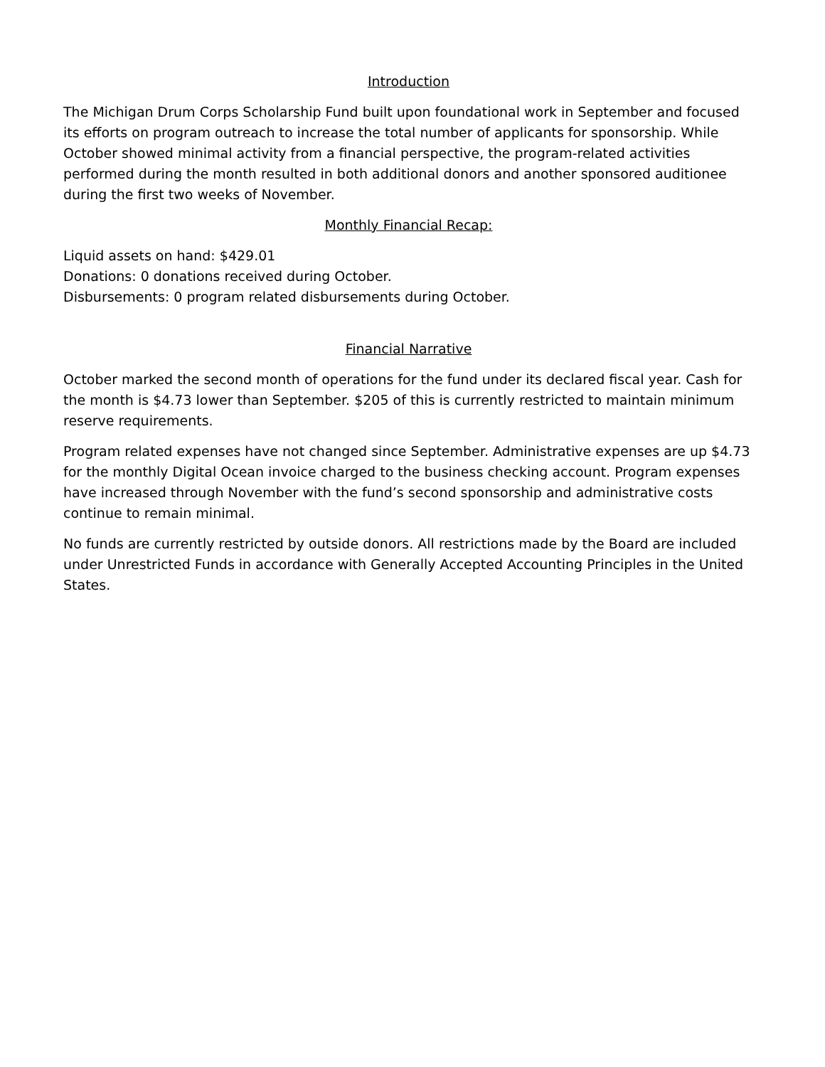Introduction
The Michigan Drum Corps Scholarship Fund built upon foundational work in September and focused its efforts on program outreach to increase the total number of applicants for sponsorship. While October showed minimal activity from a financial perspective, the program-related activities performed during the month resulted in both additional donors and another sponsored auditionee during the first two weeks of November.
Monthly Financial Recap:
Liquid assets on hand: $429.01
Donations: 0 donations received during October.
Disbursements: 0 program related disbursements during October.
Financial Narrative
October marked the second month of operations for the fund under its declared fiscal year. Cash for the month is $4.73 lower than September. $205 of this is currently restricted to maintain minimum reserve requirements.
Program related expenses have not changed since September. Administrative expenses are up $4.73 for the monthly Digital Ocean invoice charged to the business checking account. Program expenses have increased through November with the fund’s second sponsorship and administrative costs continue to remain minimal.
No funds are currently restricted by outside donors. All restrictions made by the Board are included under Unrestricted Funds in accordance with Generally Accepted Accounting Principles in the United States.